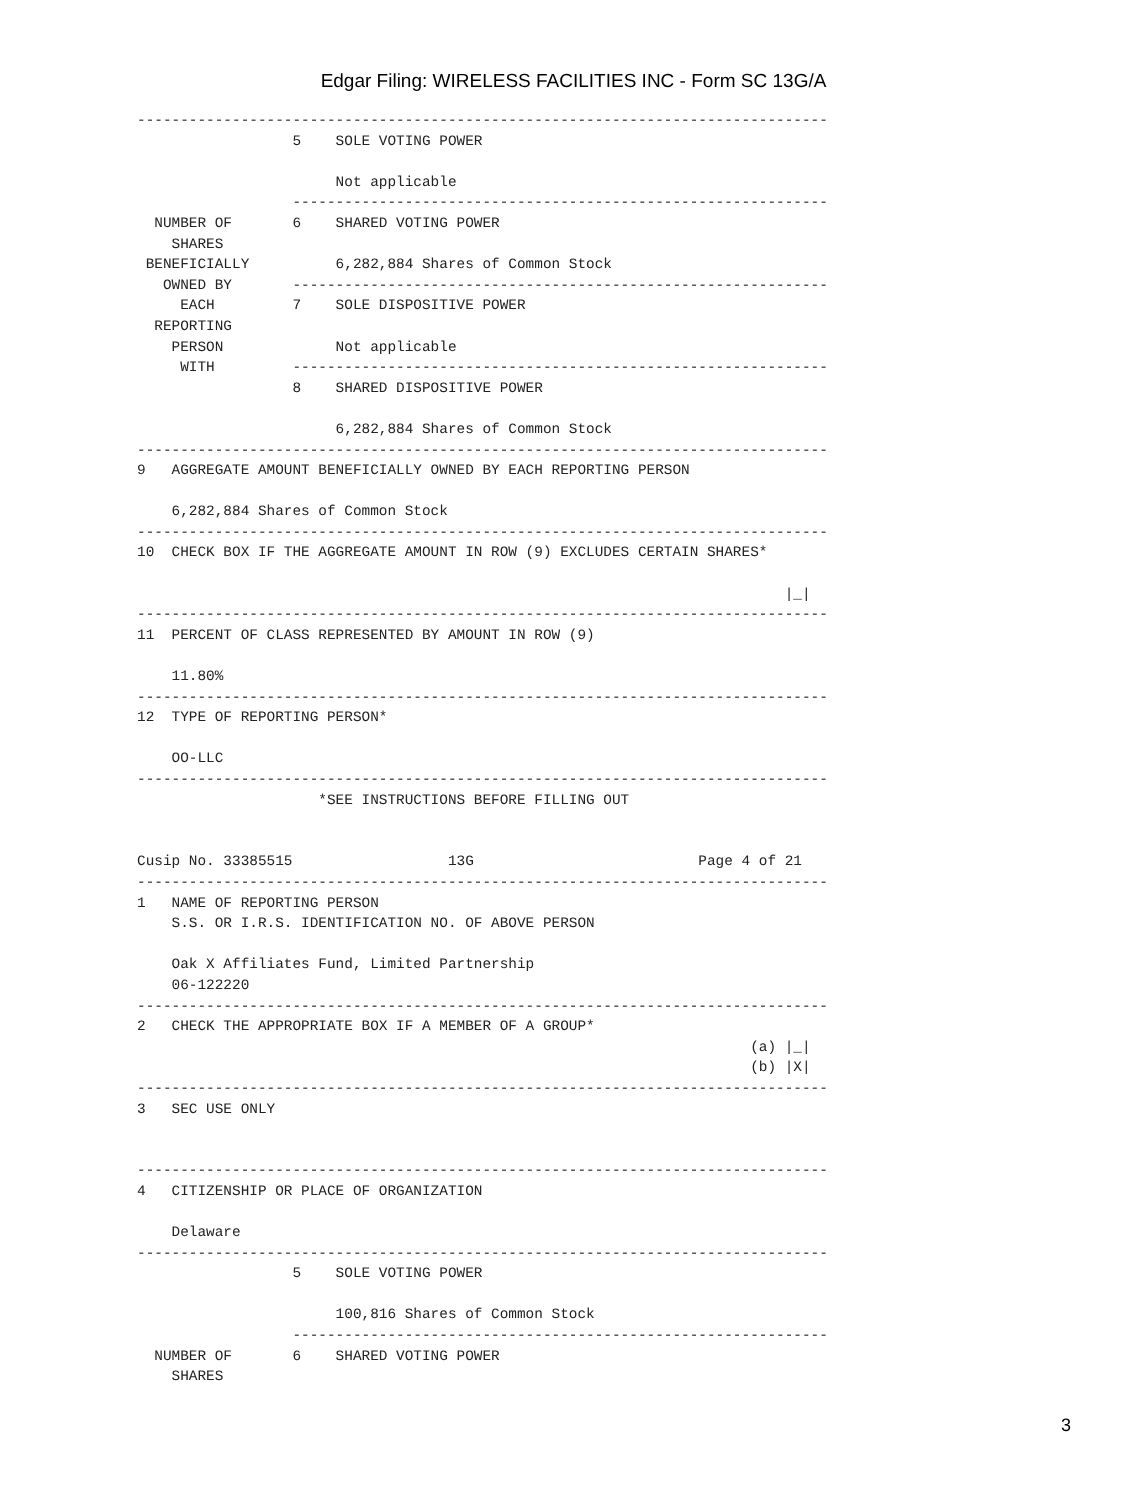Edgar Filing: WIRELESS FACILITIES INC - Form SC 13G/A
--------------------------------------------------------------------------------
                  5    SOLE VOTING POWER

                       Not applicable
                  --------------------------------------------------------------
  NUMBER OF       6    SHARED VOTING POWER
    SHARES
 BENEFICIALLY          6,282,884 Shares of Common Stock
   OWNED BY       --------------------------------------------------------------
     EACH         7    SOLE DISPOSITIVE POWER
  REPORTING
    PERSON             Not applicable
     WITH         --------------------------------------------------------------
                  8    SHARED DISPOSITIVE POWER

                       6,282,884 Shares of Common Stock
--------------------------------------------------------------------------------
9   AGGREGATE AMOUNT BENEFICIALLY OWNED BY EACH REPORTING PERSON

    6,282,884 Shares of Common Stock
--------------------------------------------------------------------------------
10  CHECK BOX IF THE AGGREGATE AMOUNT IN ROW (9) EXCLUDES CERTAIN SHARES*

                                                                           |_|
--------------------------------------------------------------------------------
11  PERCENT OF CLASS REPRESENTED BY AMOUNT IN ROW (9)

    11.80%
--------------------------------------------------------------------------------
12  TYPE OF REPORTING PERSON*

    OO-LLC
--------------------------------------------------------------------------------
                     *SEE INSTRUCTIONS BEFORE FILLING OUT


Cusip No. 33385515                  13G                          Page 4 of 21
--------------------------------------------------------------------------------
1   NAME OF REPORTING PERSON
    S.S. OR I.R.S. IDENTIFICATION NO. OF ABOVE PERSON

    Oak X Affiliates Fund, Limited Partnership
    06-122220
--------------------------------------------------------------------------------
2   CHECK THE APPROPRIATE BOX IF A MEMBER OF A GROUP*
                                                                       (a) |_|
                                                                       (b) |X|
--------------------------------------------------------------------------------
3   SEC USE ONLY


--------------------------------------------------------------------------------
4   CITIZENSHIP OR PLACE OF ORGANIZATION

    Delaware
--------------------------------------------------------------------------------
                  5    SOLE VOTING POWER

                       100,816 Shares of Common Stock
                  --------------------------------------------------------------
  NUMBER OF       6    SHARED VOTING POWER
    SHARES
3